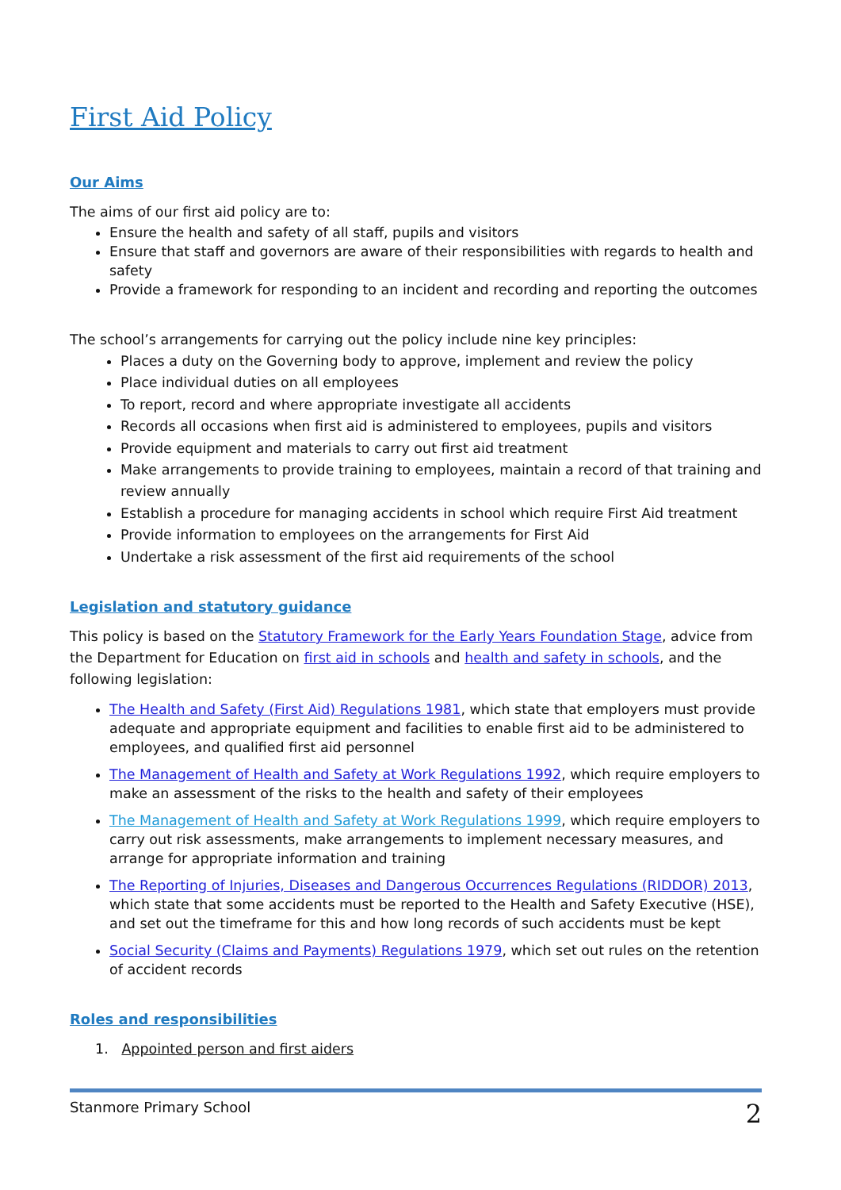First Aid Policy
Our Aims
The aims of our first aid policy are to:
Ensure the health and safety of all staff, pupils and visitors
Ensure that staff and governors are aware of their responsibilities with regards to health and safety
Provide a framework for responding to an incident and recording and reporting the outcomes
The school’s arrangements for carrying out the policy include nine key principles:
Places a duty on the Governing body to approve, implement and review the policy
Place individual duties on all employees
To report, record and where appropriate investigate all accidents
Records all occasions when first aid is administered to employees, pupils and visitors
Provide equipment and materials to carry out first aid treatment
Make arrangements to provide training to employees, maintain a record of that training and review annually
Establish a procedure for managing accidents in school which require First Aid treatment
Provide information to employees on the arrangements for First Aid
Undertake a risk assessment of the first aid requirements of the school
Legislation and statutory guidance
This policy is based on the Statutory Framework for the Early Years Foundation Stage, advice from the Department for Education on first aid in schools and health and safety in schools, and the following legislation:
The Health and Safety (First Aid) Regulations 1981, which state that employers must provide adequate and appropriate equipment and facilities to enable first aid to be administered to employees, and qualified first aid personnel
The Management of Health and Safety at Work Regulations 1992, which require employers to make an assessment of the risks to the health and safety of their employees
The Management of Health and Safety at Work Regulations 1999, which require employers to carry out risk assessments, make arrangements to implement necessary measures, and arrange for appropriate information and training
The Reporting of Injuries, Diseases and Dangerous Occurrences Regulations (RIDDOR) 2013, which state that some accidents must be reported to the Health and Safety Executive (HSE), and set out the timeframe for this and how long records of such accidents must be kept
Social Security (Claims and Payments) Regulations 1979, which set out rules on the retention of accident records
Roles and responsibilities
1. Appointed person and first aiders
Stanmore Primary School 2